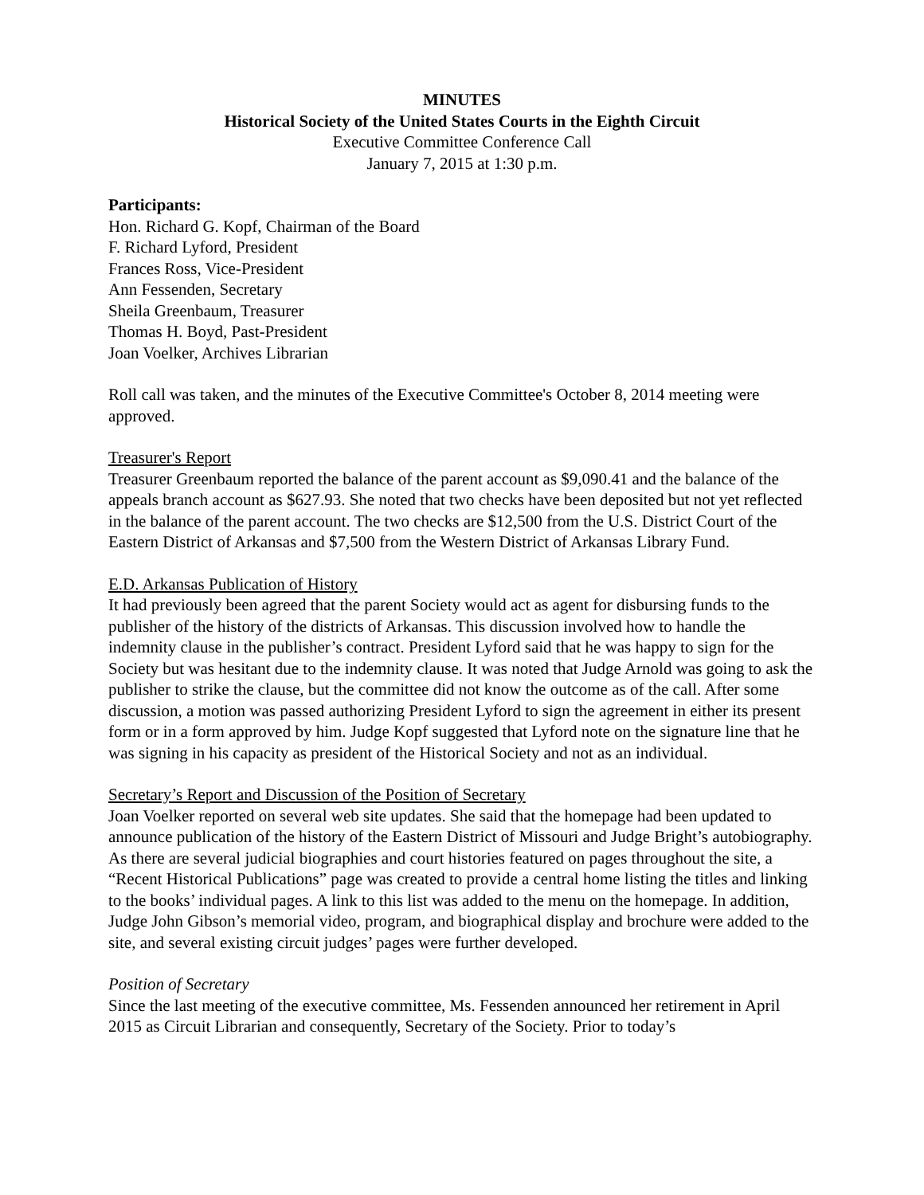MINUTES
Historical Society of the United States Courts in the Eighth Circuit
Executive Committee Conference Call
January 7, 2015 at 1:30 p.m.
Participants:
Hon. Richard G. Kopf, Chairman of the Board
F. Richard Lyford, President
Frances Ross, Vice-President
Ann Fessenden, Secretary
Sheila Greenbaum, Treasurer
Thomas H. Boyd, Past-President
Joan Voelker, Archives Librarian
Roll call was taken, and the minutes of the Executive Committee's October 8, 2014 meeting were approved.
Treasurer's Report
Treasurer Greenbaum reported the balance of the parent account as $9,090.41 and the balance of the appeals branch account as $627.93. She noted that two checks have been deposited but not yet reflected in the balance of the parent account. The two checks are $12,500 from the U.S. District Court of the Eastern District of Arkansas and $7,500 from the Western District of Arkansas Library Fund.
E.D. Arkansas Publication of History
It had previously been agreed that the parent Society would act as agent for disbursing funds to the publisher of the history of the districts of Arkansas. This discussion involved how to handle the indemnity clause in the publisher’s contract. President Lyford said that he was happy to sign for the Society but was hesitant due to the indemnity clause. It was noted that Judge Arnold was going to ask the publisher to strike the clause, but the committee did not know the outcome as of the call. After some discussion, a motion was passed authorizing President Lyford to sign the agreement in either its present form or in a form approved by him. Judge Kopf suggested that Lyford note on the signature line that he was signing in his capacity as president of the Historical Society and not as an individual.
Secretary’s Report and Discussion of the Position of Secretary
Joan Voelker reported on several web site updates. She said that the homepage had been updated to announce publication of the history of the Eastern District of Missouri and Judge Bright’s autobiography. As there are several judicial biographies and court histories featured on pages throughout the site, a “Recent Historical Publications” page was created to provide a central home listing the titles and linking to the books’ individual pages. A link to this list was added to the menu on the homepage. In addition, Judge John Gibson’s memorial video, program, and biographical display and brochure were added to the site, and several existing circuit judges’ pages were further developed.
Position of Secretary
Since the last meeting of the executive committee, Ms. Fessenden announced her retirement in April 2015 as Circuit Librarian and consequently, Secretary of the Society. Prior to today’s